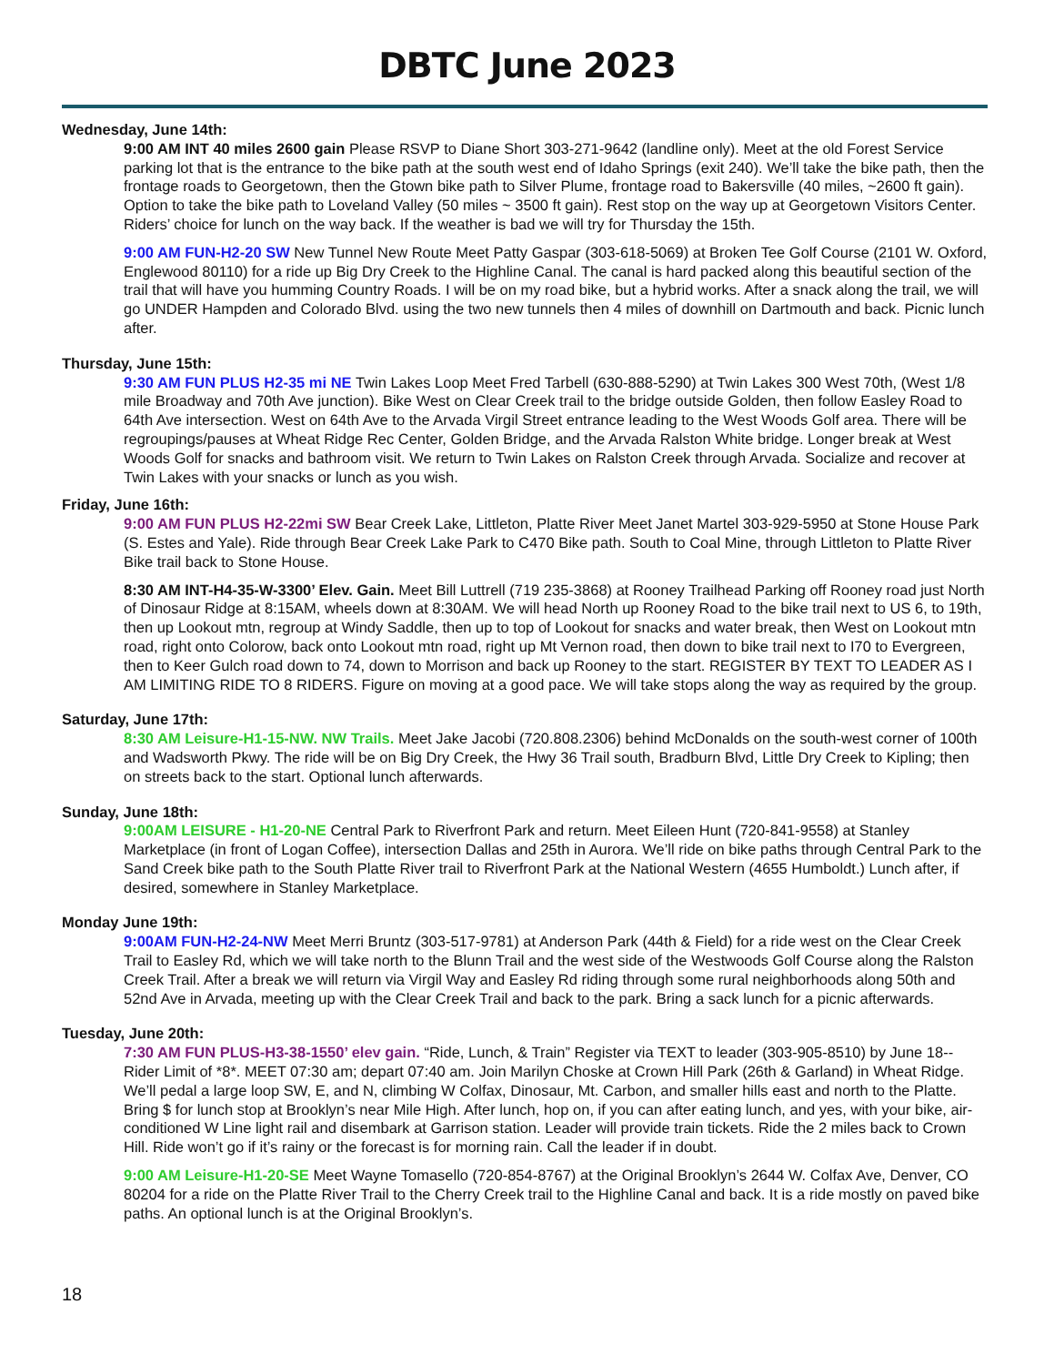DBTC June 2023
Wednesday, June 14th:
9:00 AM INT 40 miles 2600 gain Please RSVP to Diane Short 303-271-9642 (landline only). Meet at the old Forest Service parking lot that is the entrance to the bike path at the south west end of Idaho Springs (exit 240). We’ll take the bike path, then the frontage roads to Georgetown, then the Gtown bike path to Silver Plume, frontage road to Bakersville (40 miles, ~2600 ft gain). Option to take the bike path to Loveland Valley (50 miles ~ 3500 ft gain). Rest stop on the way up at Georgetown Visitors Center. Riders’ choice for lunch on the way back. If the weather is bad we will try for Thursday the 15th.
9:00 AM FUN-H2-20 SW New Tunnel New Route Meet Patty Gaspar (303-618-5069) at Broken Tee Golf Course (2101 W. Oxford, Englewood 80110) for a ride up Big Dry Creek to the Highline Canal. The canal is hard packed along this beautiful section of the trail that will have you humming Country Roads. I will be on my road bike, but a hybrid works. After a snack along the trail, we will go UNDER Hampden and Colorado Blvd. using the two new tunnels then 4 miles of downhill on Dartmouth and back. Picnic lunch after.
Thursday, June 15th:
9:30 AM FUN PLUS H2-35 mi NE Twin Lakes Loop Meet Fred Tarbell (630-888-5290) at Twin Lakes 300 West 70th, (West 1/8 mile Broadway and 70th Ave junction). Bike West on Clear Creek trail to the bridge outside Golden, then follow Easley Road to 64th Ave intersection. West on 64th Ave to the Arvada Virgil Street entrance leading to the West Woods Golf area. There will be regroupings/pauses at Wheat Ridge Rec Center, Golden Bridge, and the Arvada Ralston White bridge. Longer break at West Woods Golf for snacks and bathroom visit. We return to Twin Lakes on Ralston Creek through Arvada. Socialize and recover at Twin Lakes with your snacks or lunch as you wish.
Friday, June 16th:
9:00 AM FUN PLUS H2-22mi SW Bear Creek Lake, Littleton, Platte River Meet Janet Martel 303-929-5950 at Stone House Park (S. Estes and Yale). Ride through Bear Creek Lake Park to C470 Bike path. South to Coal Mine, through Littleton to Platte River Bike trail back to Stone House.
8:30 AM INT-H4-35-W-3300’ Elev. Gain. Meet Bill Luttrell (719 235-3868) at Rooney Trailhead Parking off Rooney road just North of Dinosaur Ridge at 8:15AM, wheels down at 8:30AM. We will head North up Rooney Road to the bike trail next to US 6, to 19th, then up Lookout mtn, regroup at Windy Saddle, then up to top of Lookout for snacks and water break, then West on Lookout mtn road, right onto Colorow, back onto Lookout mtn road, right up Mt Vernon road, then down to bike trail next to I70 to Evergreen, then to Keer Gulch road down to 74, down to Morrison and back up Rooney to the start. REGISTER BY TEXT TO LEADER AS I AM LIMITING RIDE TO 8 RIDERS. Figure on moving at a good pace. We will take stops along the way as required by the group.
Saturday, June 17th:
8:30 AM Leisure-H1-15-NW. NW Trails. Meet Jake Jacobi (720.808.2306) behind McDonalds on the south-west corner of 100th and Wadsworth Pkwy. The ride will be on Big Dry Creek, the Hwy 36 Trail south, Bradburn Blvd, Little Dry Creek to Kipling; then on streets back to the start. Optional lunch afterwards.
Sunday, June 18th:
9:00AM LEISURE - H1-20-NE Central Park to Riverfront Park and return. Meet Eileen Hunt (720-841-9558) at Stanley Marketplace (in front of Logan Coffee), intersection Dallas and 25th in Aurora. We’ll ride on bike paths through Central Park to the Sand Creek bike path to the South Platte River trail to Riverfront Park at the National Western (4655 Humboldt.) Lunch after, if desired, somewhere in Stanley Marketplace.
Monday June 19th:
9:00AM FUN-H2-24-NW Meet Merri Bruntz (303-517-9781) at Anderson Park (44th & Field) for a ride west on the Clear Creek Trail to Easley Rd, which we will take north to the Blunn Trail and the west side of the Westwoods Golf Course along the Ralston Creek Trail. After a break we will return via Virgil Way and Easley Rd riding through some rural neighborhoods along 50th and 52nd Ave in Arvada, meeting up with the Clear Creek Trail and back to the park. Bring a sack lunch for a picnic afterwards.
Tuesday, June 20th:
7:30 AM FUN PLUS-H3-38-1550’ elev gain. “Ride, Lunch, & Train” Register via TEXT to leader (303-905-8510) by June 18--Rider Limit of *8*. MEET 07:30 am; depart 07:40 am. Join Marilyn Choske at Crown Hill Park (26th & Garland) in Wheat Ridge. We’ll pedal a large loop SW, E, and N, climbing W Colfax, Dinosaur, Mt. Carbon, and smaller hills east and north to the Platte. Bring $ for lunch stop at Brooklyn’s near Mile High. After lunch, hop on, if you can after eating lunch, and yes, with your bike, air-conditioned W Line light rail and disembark at Garrison station. Leader will provide train tickets. Ride the 2 miles back to Crown Hill. Ride won’t go if it’s rainy or the forecast is for morning rain. Call the leader if in doubt.
9:00 AM Leisure-H1-20-SE Meet Wayne Tomasello (720-854-8767) at the Original Brooklyn’s 2644 W. Colfax Ave, Denver, CO 80204 for a ride on the Platte River Trail to the Cherry Creek trail to the Highline Canal and back. It is a ride mostly on paved bike paths. An optional lunch is at the Original Brooklyn’s.
18